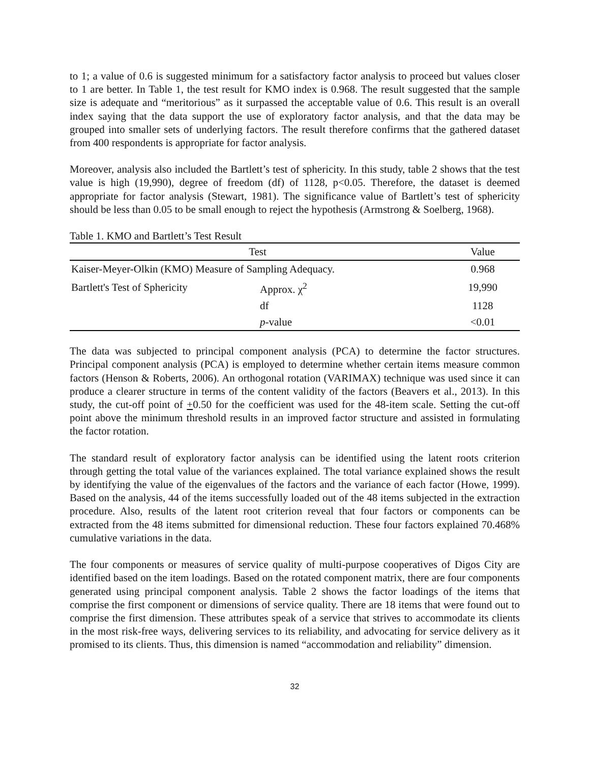to 1; a value of 0.6 is suggested minimum for a satisfactory factor analysis to proceed but values closer to 1 are better. In Table 1, the test result for KMO index is 0.968. The result suggested that the sample size is adequate and “meritorious” as it surpassed the acceptable value of 0.6. This result is an overall index saying that the data support the use of exploratory factor analysis, and that the data may be grouped into smaller sets of underlying factors. The result therefore confirms that the gathered dataset from 400 respondents is appropriate for factor analysis.
Moreover, analysis also included the Bartlett’s test of sphericity. In this study, table 2 shows that the test value is high (19,990), degree of freedom (df) of 1128, p<0.05. Therefore, the dataset is deemed appropriate for factor analysis (Stewart, 1981). The significance value of Bartlett’s test of sphericity should be less than 0.05 to be small enough to reject the hypothesis (Armstrong & Soelberg, 1968).
Table 1. KMO and Bartlett’s Test Result
| Test | | Value |
| --- | --- | --- |
| Kaiser-Meyer-Olkin (KMO) Measure of Sampling Adequacy. | | 0.968 |
| Bartlett's Test of Sphericity | Approx. χ<sup>2</sup> | 19,990 |
| | df | 1128 |
| | p -value | <0.01 |
The data was subjected to principal component analysis (PCA) to determine the factor structures. Principal component analysis (PCA) is employed to determine whether certain items measure common factors (Henson & Roberts, 2006). An orthogonal rotation (VARIMAX) technique was used since it can produce a clearer structure in terms of the content validity of the factors (Beavers et al., 2013). In this study, the cut-off point of +0.50 for the coefficient was used for the 48-item scale. Setting the cut-off point above the minimum threshold results in an improved factor structure and assisted in formulating the factor rotation.
The standard result of exploratory factor analysis can be identified using the latent roots criterion through getting the total value of the variances explained. The total variance explained shows the result by identifying the value of the eigenvalues of the factors and the variance of each factor (Howe, 1999). Based on the analysis, 44 of the items successfully loaded out of the 48 items subjected in the extraction procedure. Also, results of the latent root criterion reveal that four factors or components can be extracted from the 48 items submitted for dimensional reduction. These four factors explained 70.468% cumulative variations in the data.
The four components or measures of service quality of multi-purpose cooperatives of Digos City are identified based on the item loadings. Based on the rotated component matrix, there are four components generated using principal component analysis. Table 2 shows the factor loadings of the items that comprise the first component or dimensions of service quality. There are 18 items that were found out to comprise the first dimension. These attributes speak of a service that strives to accommodate its clients in the most risk-free ways, delivering services to its reliability, and advocating for service delivery as it promised to its clients. Thus, this dimension is named “accommodation and reliability” dimension.
32